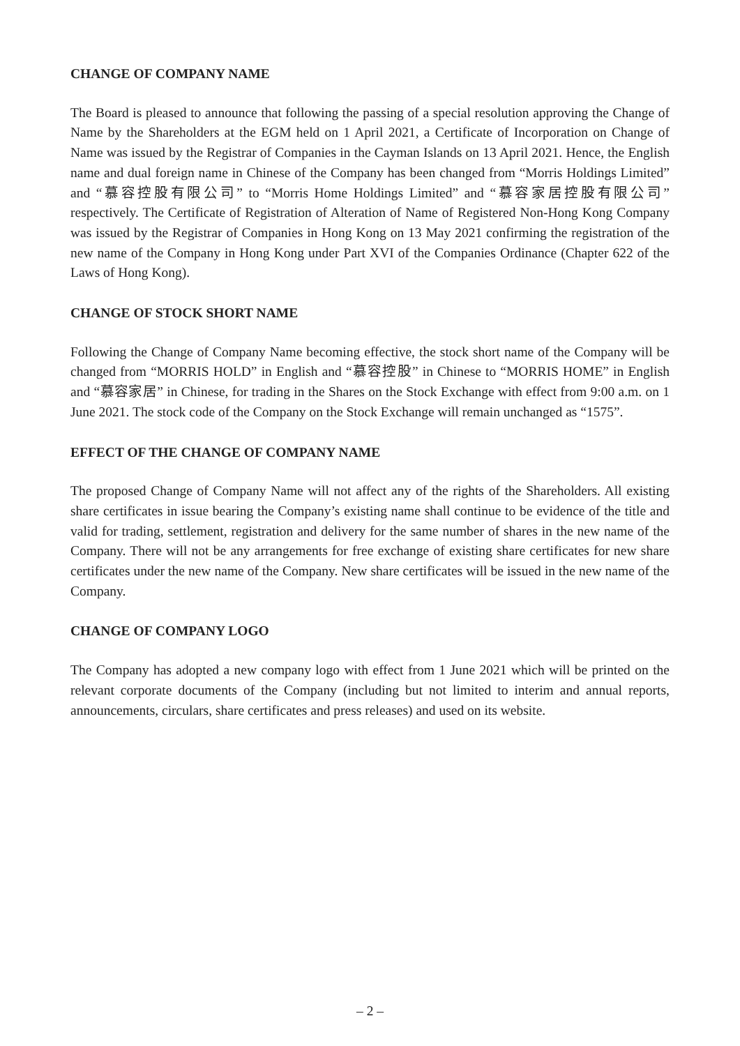CHANGE OF COMPANY NAME
The Board is pleased to announce that following the passing of a special resolution approving the Change of Name by the Shareholders at the EGM held on 1 April 2021, a Certificate of Incorporation on Change of Name was issued by the Registrar of Companies in the Cayman Islands on 13 April 2021. Hence, the English name and dual foreign name in Chinese of the Company has been changed from “Morris Holdings Limited” and “慕容控股有限公司” to “Morris Home Holdings Limited” and “慕容家居控股有限公司” respectively. The Certificate of Registration of Alteration of Name of Registered Non-Hong Kong Company was issued by the Registrar of Companies in Hong Kong on 13 May 2021 confirming the registration of the new name of the Company in Hong Kong under Part XVI of the Companies Ordinance (Chapter 622 of the Laws of Hong Kong).
CHANGE OF STOCK SHORT NAME
Following the Change of Company Name becoming effective, the stock short name of the Company will be changed from “MORRIS HOLD” in English and “慕容控股” in Chinese to “MORRIS HOME” in English and “慕容家居” in Chinese, for trading in the Shares on the Stock Exchange with effect from 9:00 a.m. on 1 June 2021. The stock code of the Company on the Stock Exchange will remain unchanged as “1575”.
EFFECT OF THE CHANGE OF COMPANY NAME
The proposed Change of Company Name will not affect any of the rights of the Shareholders. All existing share certificates in issue bearing the Company’s existing name shall continue to be evidence of the title and valid for trading, settlement, registration and delivery for the same number of shares in the new name of the Company. There will not be any arrangements for free exchange of existing share certificates for new share certificates under the new name of the Company. New share certificates will be issued in the new name of the Company.
CHANGE OF COMPANY LOGO
The Company has adopted a new company logo with effect from 1 June 2021 which will be printed on the relevant corporate documents of the Company (including but not limited to interim and annual reports, announcements, circulars, share certificates and press releases) and used on its website.
– 2 –